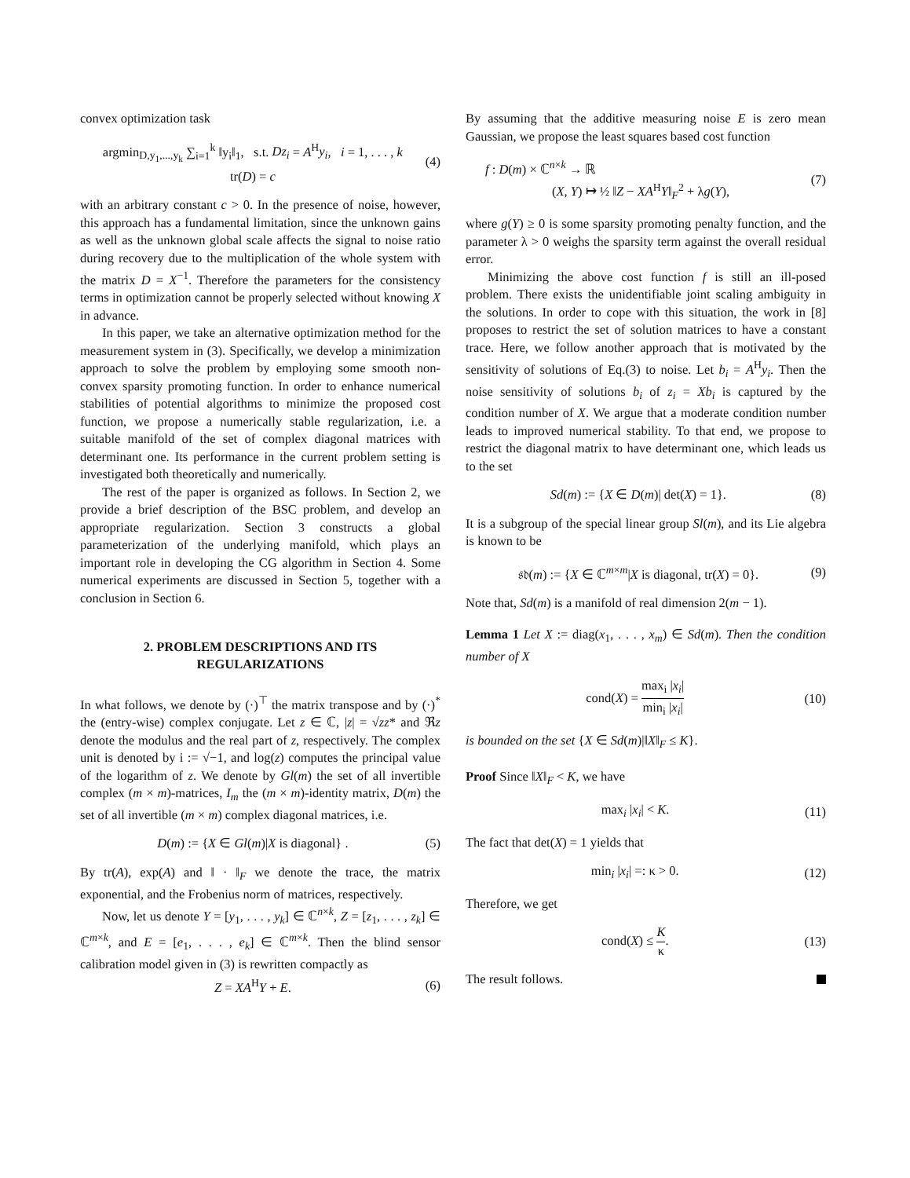convex optimization task
argmin<sub>D,y<sub>1</sub>,...,y<sub>k</sub></sub> ∑<sub>i=1</sub><sup>k</sup> ‖y<sub>i</sub>‖<sub>1</sub>, s.t. Dz<sub>i</sub> = A<sup>H</sup>y<sub>i</sub>, i = 1, . . . , k
tr(D) = c
(4)
with an arbitrary constant c > 0. In the presence of noise, however, this approach has a fundamental limitation, since the unknown gains as well as the unknown global scale affects the signal to noise ratio during recovery due to the multiplication of the whole system with the matrix D = X<sup>−1</sup>. Therefore the parameters for the consistency terms in optimization cannot be properly selected without knowing X in advance.
In this paper, we take an alternative optimization method for the measurement system in (3). Specifically, we develop a minimization approach to solve the problem by employing some smooth non-convex sparsity promoting function. In order to enhance numerical stabilities of potential algorithms to minimize the proposed cost function, we propose a numerically stable regularization, i.e. a suitable manifold of the set of complex diagonal matrices with determinant one. Its performance in the current problem setting is investigated both theoretically and numerically.
The rest of the paper is organized as follows. In Section 2, we provide a brief description of the BSC problem, and develop an appropriate regularization. Section 3 constructs a global parameterization of the underlying manifold, which plays an important role in developing the CG algorithm in Section 4. Some numerical experiments are discussed in Section 5, together with a conclusion in Section 6.
2. PROBLEM DESCRIPTIONS AND ITS
REGULARIZATIONS
In what follows, we denote by (·)<sup>⊤</sup> the matrix transpose and by (·)<sup>*</sup> the (entry-wise) complex conjugate. Let z ∈ ℂ, |z| = √zz* and ℜz denote the modulus and the real part of z, respectively. The complex unit is denoted by i := √−1, and log(z) computes the principal value of the logarithm of z. We denote by Gl(m) the set of all invertible complex (m × m)-matrices, I<sub>m</sub> the (m × m)-identity matrix, D(m) the set of all invertible (m × m) complex diagonal matrices, i.e.
D(m) := {X ∈ Gl(m)|X is diagonal} .
(5)
By tr(A), exp(A) and ‖ · ‖<sub>F</sub> we denote the trace, the matrix exponential, and the Frobenius norm of matrices, respectively.
Now, let us denote Y = [y<sub>1</sub>, . . . , y<sub>k</sub>] ∈ ℂ<sup>n×k</sup>, Z = [z<sub>1</sub>, . . . , z<sub>k</sub>] ∈ ℂ<sup>m×k</sup>, and E = [e<sub>1</sub>, . . . , e<sub>k</sub>] ∈ ℂ<sup>m×k</sup>. Then the blind sensor calibration model given in (3) is rewritten compactly as
Z = XA<sup>H</sup>Y + E. (6)
By assuming that the additive measuring noise E is zero mean Gaussian, we propose the least squares based cost function
f : D(m) × ℂ<sup>n×k</sup> → ℝ
(X, Y) ↦ ½ ‖Z − XA<sup>H</sup>Y‖<sub>F</sub><sup>2</sup> + λg(Y),
(7)
where g(Y) ≥ 0 is some sparsity promoting penalty function, and the parameter λ > 0 weighs the sparsity term against the overall residual error.
Minimizing the above cost function f is still an ill-posed problem. There exists the unidentifiable joint scaling ambiguity in the solutions. In order to cope with this situation, the work in [8] proposes to restrict the set of solution matrices to have a constant trace. Here, we follow another approach that is motivated by the sensitivity of solutions of Eq.(3) to noise. Let b<sub>i</sub> = A<sup>H</sup>y<sub>i</sub>. Then the noise sensitivity of solutions b<sub>i</sub> of z<sub>i</sub> = Xb<sub>i</sub> is captured by the condition number of X. We argue that a moderate condition number leads to improved numerical stability. To that end, we propose to restrict the diagonal matrix to have determinant one, which leads us to the set
Sd(m) := {X ∈ D(m)| det(X) = 1}.
(8)
It is a subgroup of the special linear group Sl(m), and its Lie algebra is known to be
𝔰𝔡(m) := {X ∈ ℂ<sup>m×m</sup>|X is diagonal, tr(X) = 0}.
(9)
Note that, Sd(m) is a manifold of real dimension 2(m − 1).
Lemma 1 Let X := diag(x<sub>1</sub>, . . . , x<sub>m</sub>) ∈ Sd(m). Then the condition number of X
cond(X) = max<sub>i</sub> |x<sub>i</sub>| min<sub>i</sub> |x<sub>i</sub>| (10)
is bounded on the set {X ∈ Sd(m)|‖X‖<sub>F</sub> ≤ K}.
Proof Since ‖X‖<sub>F</sub> < K, we have
max<sub>i</sub> |x<sub>i</sub>| < K. (11)
The fact that det(X) = 1 yields that
min<sub>i</sub> |x<sub>i</sub>| =: κ > 0. (12)
Therefore, we get
cond(X) ≤ K κ. (13)
The result follows.